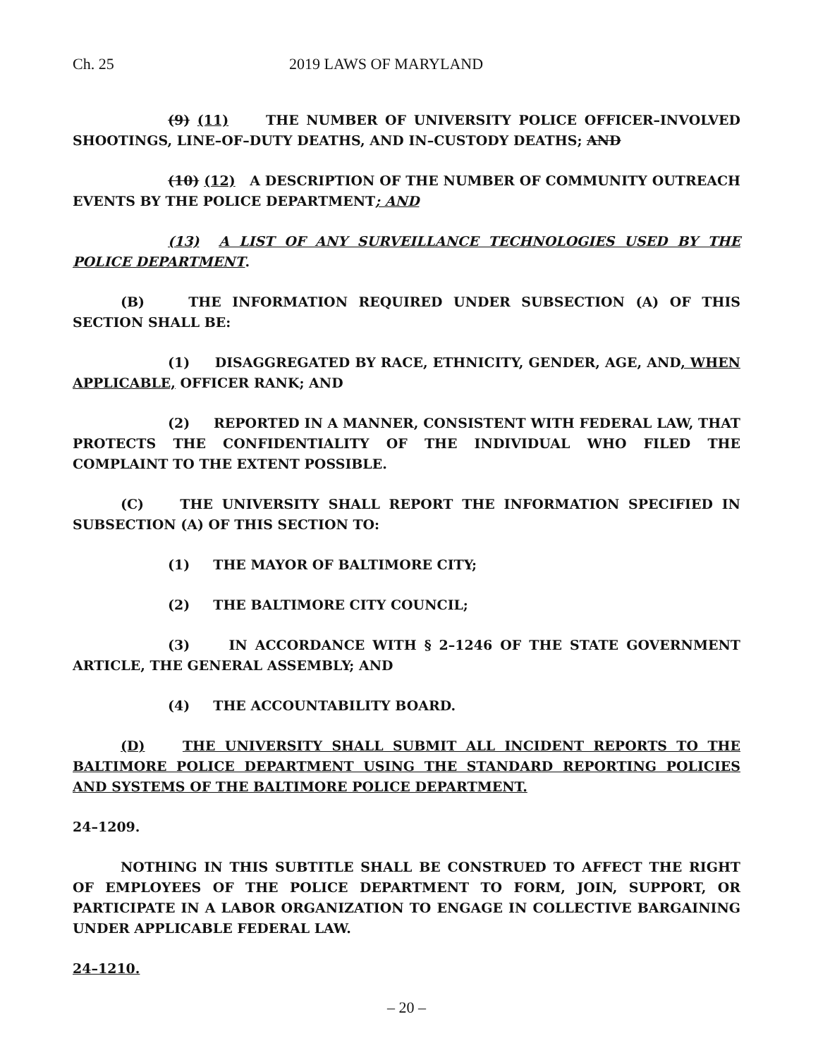Ch. 25 2019 LAWS OF MARYLAND
(9) (11) THE NUMBER OF UNIVERSITY POLICE OFFICER–INVOLVED SHOOTINGS, LINE–OF–DUTY DEATHS, AND IN–CUSTODY DEATHS; AND
(10) (12) A DESCRIPTION OF THE NUMBER OF COMMUNITY OUTREACH EVENTS BY THE POLICE DEPARTMENT; AND
(13) A LIST OF ANY SURVEILLANCE TECHNOLOGIES USED BY THE POLICE DEPARTMENT.
(B) THE INFORMATION REQUIRED UNDER SUBSECTION (A) OF THIS SECTION SHALL BE:
(1) DISAGGREGATED BY RACE, ETHNICITY, GENDER, AGE, AND, WHEN APPLICABLE, OFFICER RANK; AND
(2) REPORTED IN A MANNER, CONSISTENT WITH FEDERAL LAW, THAT PROTECTS THE CONFIDENTIALITY OF THE INDIVIDUAL WHO FILED THE COMPLAINT TO THE EXTENT POSSIBLE.
(C) THE UNIVERSITY SHALL REPORT THE INFORMATION SPECIFIED IN SUBSECTION (A) OF THIS SECTION TO:
(1) THE MAYOR OF BALTIMORE CITY;
(2) THE BALTIMORE CITY COUNCIL;
(3) IN ACCORDANCE WITH § 2–1246 OF THE STATE GOVERNMENT ARTICLE, THE GENERAL ASSEMBLY; AND
(4) THE ACCOUNTABILITY BOARD.
(D) THE UNIVERSITY SHALL SUBMIT ALL INCIDENT REPORTS TO THE BALTIMORE POLICE DEPARTMENT USING THE STANDARD REPORTING POLICIES AND SYSTEMS OF THE BALTIMORE POLICE DEPARTMENT.
24–1209.
NOTHING IN THIS SUBTITLE SHALL BE CONSTRUED TO AFFECT THE RIGHT OF EMPLOYEES OF THE POLICE DEPARTMENT TO FORM, JOIN, SUPPORT, OR PARTICIPATE IN A LABOR ORGANIZATION TO ENGAGE IN COLLECTIVE BARGAINING UNDER APPLICABLE FEDERAL LAW.
24–1210.
– 20 –